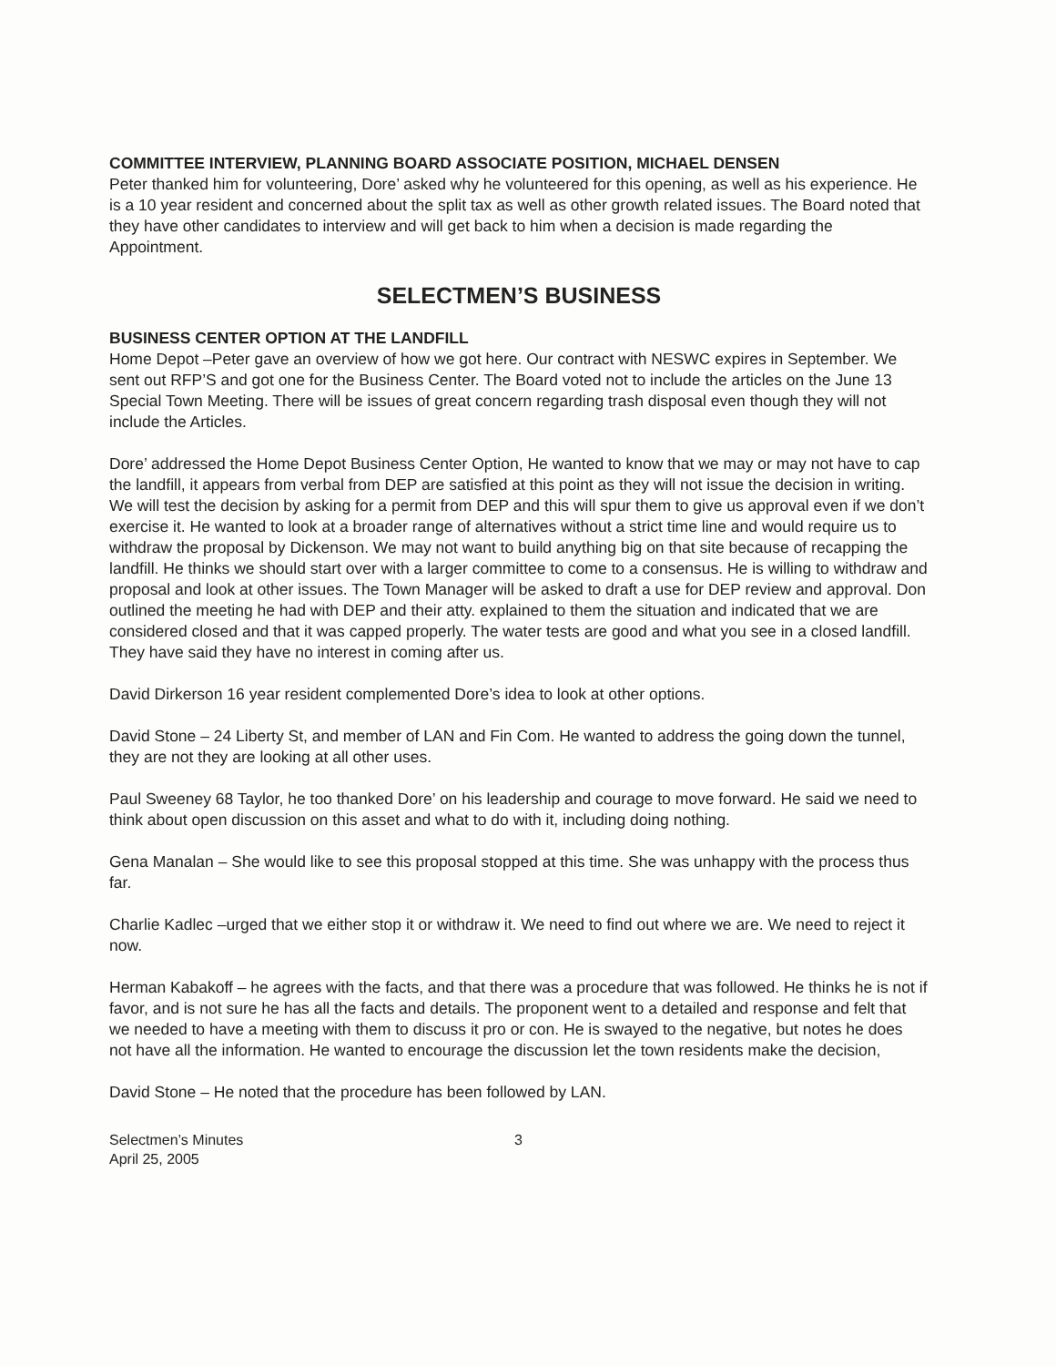COMMITTEE INTERVIEW, PLANNING BOARD ASSOCIATE POSITION, MICHAEL DENSEN
Peter thanked him for volunteering, Dore’ asked why he volunteered for this opening, as well as his experience. He is a 10 year resident and concerned about the split tax as well as other growth related issues. The Board noted that they have other candidates to interview and will get back to him when a decision is made regarding the Appointment.
SELECTMEN’S BUSINESS
BUSINESS CENTER OPTION AT THE LANDFILL
Home Depot –Peter gave an overview of how we got here. Our contract with NESWC expires in September. We sent out RFP’S and got one for the Business Center. The Board voted not to include the articles on the June 13 Special Town Meeting. There will be issues of great concern regarding trash disposal even though they will not include the Articles.
Dore’ addressed the Home Depot Business Center Option, He wanted to know that we may or may not have to cap the landfill, it appears from verbal from DEP are satisfied at this point as they will not issue the decision in writing. We will test the decision by asking for a permit from DEP and this will spur them to give us approval even if we don’t exercise it. He wanted to look at a broader range of alternatives without a strict time line and would require us to withdraw the proposal by Dickenson. We may not want to build anything big on that site because of recapping the landfill. He thinks we should start over with a larger committee to come to a consensus. He is willing to withdraw and proposal and look at other issues. The Town Manager will be asked to draft a use for DEP review and approval. Don outlined the meeting he had with DEP and their atty. explained to them the situation and indicated that we are considered closed and that it was capped properly. The water tests are good and what you see in a closed landfill. They have said they have no interest in coming after us.
David Dirkerson 16 year resident complemented Dore’s idea to look at other options.
David Stone – 24 Liberty St, and member of LAN and Fin Com. He wanted to address the going down the tunnel, they are not they are looking at all other uses.
Paul Sweeney 68 Taylor, he too thanked Dore’ on his leadership and courage to move forward. He said we need to think about open discussion on this asset and what to do with it, including doing nothing.
Gena Manalan – She would like to see this proposal stopped at this time. She was unhappy with the process thus far.
Charlie Kadlec –urged that we either stop it or withdraw it. We need to find out where we are. We need to reject it now.
Herman Kabakoff – he agrees with the facts, and that there was a procedure that was followed. He thinks he is not if favor, and is not sure he has all the facts and details. The proponent went to a detailed and response and felt that we needed to have a meeting with them to discuss it pro or con. He is swayed to the negative, but notes he does not have all the information. He wanted to encourage the discussion let the town residents make the decision,
David Stone – He noted that the procedure has been followed by LAN.
Selectmen’s Minutes
April 25, 2005
3